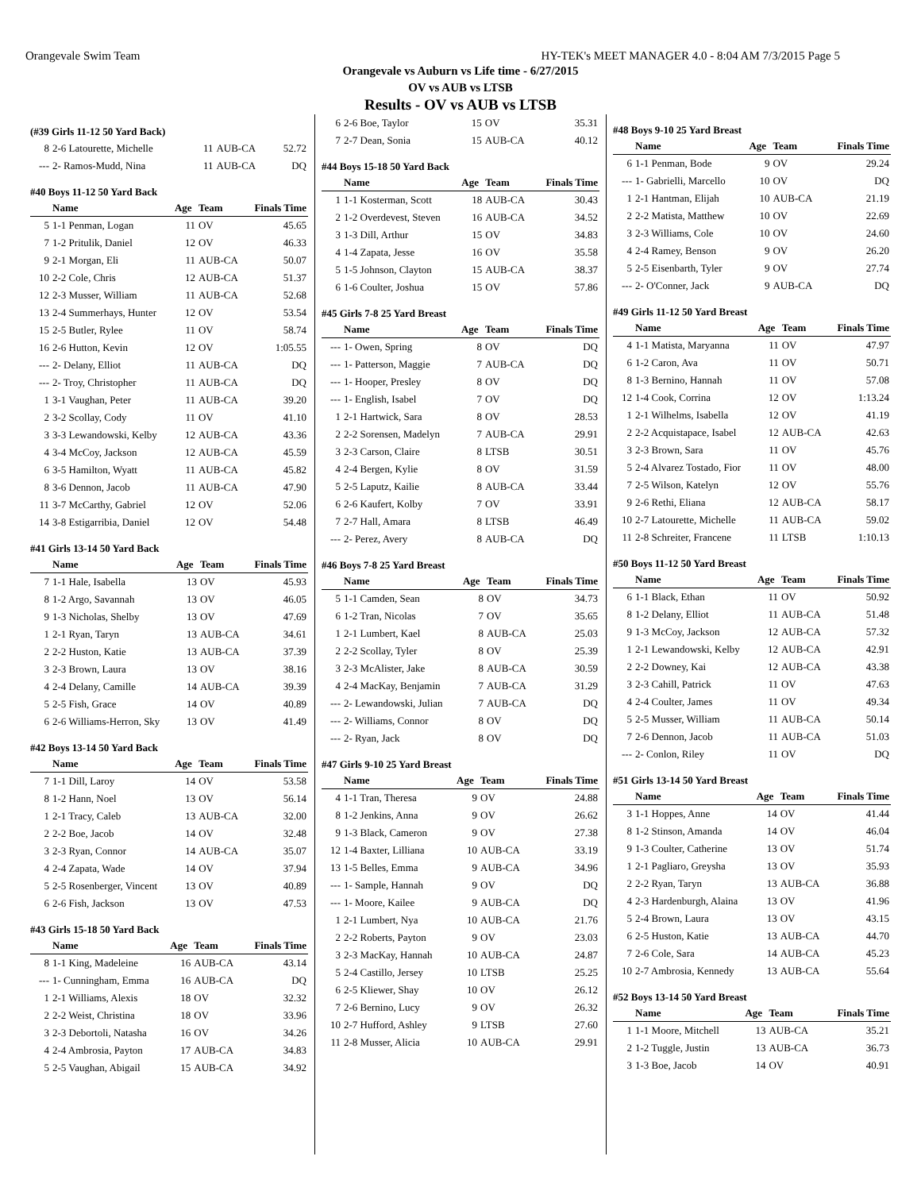Orangevale Swim Team HY-TEK's MEET MANAGER 4.0 - 8:04 AM 7/3/2015 Page 5
Orangevale vs Auburn vs Life time - 6/27/2015
OV vs AUB vs LTSB
Results - OV vs AUB vs LTSB
(#39 Girls 11-12 50 Yard Back)
| 8 | 2-6 Latourette, Michelle | 11 | AUB-CA | 52.72 |
| --- | 2- Ramos-Mudd, Nina | 11 | AUB-CA | DQ |
#40 Boys 11-12 50 Yard Back
| | Name | Age | Team | Finals Time |
| --- | --- | --- | --- | --- |
| 5 | 1-1 Penman, Logan | 11 | OV | 45.65 |
| 7 | 1-2 Pritulik, Daniel | 12 | OV | 46.33 |
| 9 | 2-1 Morgan, Eli | 11 | AUB-CA | 50.07 |
| 10 | 2-2 Cole, Chris | 12 | AUB-CA | 51.37 |
| 12 | 2-3 Musser, William | 11 | AUB-CA | 52.68 |
| 13 | 2-4 Summerhays, Hunter | 12 | OV | 53.54 |
| 15 | 2-5 Butler, Rylee | 11 | OV | 58.74 |
| 16 | 2-6 Hutton, Kevin | 12 | OV | 1:05.55 |
| --- | 2- Delany, Elliot | 11 | AUB-CA | DQ |
| --- | 2- Troy, Christopher | 11 | AUB-CA | DQ |
| 1 | 3-1 Vaughan, Peter | 11 | AUB-CA | 39.20 |
| 2 | 3-2 Scollay, Cody | 11 | OV | 41.10 |
| 3 | 3-3 Lewandowski, Kelby | 12 | AUB-CA | 43.36 |
| 4 | 3-4 McCoy, Jackson | 12 | AUB-CA | 45.59 |
| 6 | 3-5 Hamilton, Wyatt | 11 | AUB-CA | 45.82 |
| 8 | 3-6 Dennon, Jacob | 11 | AUB-CA | 47.90 |
| 11 | 3-7 McCarthy, Gabriel | 12 | OV | 52.06 |
| 14 | 3-8 Estigarribia, Daniel | 12 | OV | 54.48 |
#41 Girls 13-14 50 Yard Back
| | Name | Age | Team | Finals Time |
| --- | --- | --- | --- | --- |
| 7 | 1-1 Hale, Isabella | 13 | OV | 45.93 |
| 8 | 1-2 Argo, Savannah | 13 | OV | 46.05 |
| 9 | 1-3 Nicholas, Shelby | 13 | OV | 47.69 |
| 1 | 2-1 Ryan, Taryn | 13 | AUB-CA | 34.61 |
| 2 | 2-2 Huston, Katie | 13 | AUB-CA | 37.39 |
| 3 | 2-3 Brown, Laura | 13 | OV | 38.16 |
| 4 | 2-4 Delany, Camille | 14 | AUB-CA | 39.39 |
| 5 | 2-5 Fish, Grace | 14 | OV | 40.89 |
| 6 | 2-6 Williams-Herron, Sky | 13 | OV | 41.49 |
#42 Boys 13-14 50 Yard Back
| | Name | Age | Team | Finals Time |
| --- | --- | --- | --- | --- |
| 7 | 1-1 Dill, Laroy | 14 | OV | 53.58 |
| 8 | 1-2 Hann, Noel | 13 | OV | 56.14 |
| 1 | 2-1 Tracy, Caleb | 13 | AUB-CA | 32.00 |
| 2 | 2-2 Boe, Jacob | 14 | OV | 32.48 |
| 3 | 2-3 Ryan, Connor | 14 | AUB-CA | 35.07 |
| 4 | 2-4 Zapata, Wade | 14 | OV | 37.94 |
| 5 | 2-5 Rosenberger, Vincent | 13 | OV | 40.89 |
| 6 | 2-6 Fish, Jackson | 13 | OV | 47.53 |
#43 Girls 15-18 50 Yard Back
| | Name | Age | Team | Finals Time |
| --- | --- | --- | --- | --- |
| 8 | 1-1 King, Madeleine | 16 | AUB-CA | 43.14 |
| --- | 1- Cunningham, Emma | 16 | AUB-CA | DQ |
| 1 | 2-1 Williams, Alexis | 18 | OV | 32.32 |
| 2 | 2-2 Weist, Christina | 18 | OV | 33.96 |
| 3 | 2-3 Debortoli, Natasha | 16 | OV | 34.26 |
| 4 | 2-4 Ambrosia, Payton | 17 | AUB-CA | 34.83 |
| 5 | 2-5 Vaughan, Abigail | 15 | AUB-CA | 34.92 |
| 6 | 2-6 Boe, Taylor | 15 | OV | 35.31 |
| 7 | 2-7 Dean, Sonia | 15 | AUB-CA | 40.12 |
#44 Boys 15-18 50 Yard Back
| | Name | Age | Team | Finals Time |
| --- | --- | --- | --- | --- |
| 1 | 1-1 Kosterman, Scott | 18 | AUB-CA | 30.43 |
| 2 | 1-2 Overdevest, Steven | 16 | AUB-CA | 34.52 |
| 3 | 1-3 Dill, Arthur | 15 | OV | 34.83 |
| 4 | 1-4 Zapata, Jesse | 16 | OV | 35.58 |
| 5 | 1-5 Johnson, Clayton | 15 | AUB-CA | 38.37 |
| 6 | 1-6 Coulter, Joshua | 15 | OV | 57.86 |
#45 Girls 7-8 25 Yard Breast
| | Name | Age | Team | Finals Time |
| --- | --- | --- | --- | --- |
| --- | 1- Owen, Spring | 8 | OV | DQ |
| --- | 1- Patterson, Maggie | 7 | AUB-CA | DQ |
| --- | 1- Hooper, Presley | 8 | OV | DQ |
| --- | 1- English, Isabel | 7 | OV | DQ |
| 1 | 2-1 Hartwick, Sara | 8 | OV | 28.53 |
| 2 | 2-2 Sorensen, Madelyn | 7 | AUB-CA | 29.91 |
| 3 | 2-3 Carson, Claire | 8 | LTSB | 30.51 |
| 4 | 2-4 Bergen, Kylie | 8 | OV | 31.59 |
| 5 | 2-5 Laputz, Kailie | 8 | AUB-CA | 33.44 |
| 6 | 2-6 Kaufert, Kolby | 7 | OV | 33.91 |
| 7 | 2-7 Hall, Amara | 8 | LTSB | 46.49 |
| --- | 2- Perez, Avery | 8 | AUB-CA | DQ |
#46 Boys 7-8 25 Yard Breast
| | Name | Age | Team | Finals Time |
| --- | --- | --- | --- | --- |
| 5 | 1-1 Camden, Sean | 8 | OV | 34.73 |
| 6 | 1-2 Tran, Nicolas | 7 | OV | 35.65 |
| 1 | 2-1 Lumbert, Kael | 8 | AUB-CA | 25.03 |
| 2 | 2-2 Scollay, Tyler | 8 | OV | 25.39 |
| 3 | 2-3 McAlister, Jake | 8 | AUB-CA | 30.59 |
| 4 | 2-4 MacKay, Benjamin | 7 | AUB-CA | 31.29 |
| --- | 2- Lewandowski, Julian | 7 | AUB-CA | DQ |
| --- | 2- Williams, Connor | 8 | OV | DQ |
| --- | 2- Ryan, Jack | 8 | OV | DQ |
#47 Girls 9-10 25 Yard Breast
| | Name | Age | Team | Finals Time |
| --- | --- | --- | --- | --- |
| 4 | 1-1 Tran, Theresa | 9 | OV | 24.88 |
| 8 | 1-2 Jenkins, Anna | 9 | OV | 26.62 |
| 9 | 1-3 Black, Cameron | 9 | OV | 27.38 |
| 12 | 1-4 Baxter, Lilliana | 10 | AUB-CA | 33.19 |
| 13 | 1-5 Belles, Emma | 9 | AUB-CA | 34.96 |
| --- | 1- Sample, Hannah | 9 | OV | DQ |
| --- | 1- Moore, Kailee | 9 | AUB-CA | DQ |
| 1 | 2-1 Lumbert, Nya | 10 | AUB-CA | 21.76 |
| 2 | 2-2 Roberts, Payton | 9 | OV | 23.03 |
| 3 | 2-3 MacKay, Hannah | 10 | AUB-CA | 24.87 |
| 5 | 2-4 Castillo, Jersey | 10 | LTSB | 25.25 |
| 6 | 2-5 Kliewer, Shay | 10 | OV | 26.12 |
| 7 | 2-6 Bernino, Lucy | 9 | OV | 26.32 |
| 10 | 2-7 Hufford, Ashley | 9 | LTSB | 27.60 |
| 11 | 2-8 Musser, Alicia | 10 | AUB-CA | 29.91 |
#48 Boys 9-10 25 Yard Breast
| | Name | Age | Team | Finals Time |
| --- | --- | --- | --- | --- |
| 6 | 1-1 Penman, Bode | 9 | OV | 29.24 |
| --- | 1- Gabrielli, Marcello | 10 | OV | DQ |
| 1 | 2-1 Hantman, Elijah | 10 | AUB-CA | 21.19 |
| 2 | 2-2 Matista, Matthew | 10 | OV | 22.69 |
| 3 | 2-3 Williams, Cole | 10 | OV | 24.60 |
| 4 | 2-4 Ramey, Benson | 9 | OV | 26.20 |
| 5 | 2-5 Eisenbarth, Tyler | 9 | OV | 27.74 |
| --- | 2- O'Conner, Jack | 9 | AUB-CA | DQ |
#49 Girls 11-12 50 Yard Breast
| | Name | Age | Team | Finals Time |
| --- | --- | --- | --- | --- |
| 4 | 1-1 Matista, Maryanna | 11 | OV | 47.97 |
| 6 | 1-2 Caron, Ava | 11 | OV | 50.71 |
| 8 | 1-3 Bernino, Hannah | 11 | OV | 57.08 |
| 12 | 1-4 Cook, Corrina | 12 | OV | 1:13.24 |
| 1 | 2-1 Wilhelms, Isabella | 12 | OV | 41.19 |
| 2 | 2-2 Acquistapace, Isabel | 12 | AUB-CA | 42.63 |
| 3 | 2-3 Brown, Sara | 11 | OV | 45.76 |
| 5 | 2-4 Alvarez Tostado, Fior | 11 | OV | 48.00 |
| 7 | 2-5 Wilson, Katelyn | 12 | OV | 55.76 |
| 9 | 2-6 Rethi, Eliana | 12 | AUB-CA | 58.17 |
| 10 | 2-7 Latourette, Michelle | 11 | AUB-CA | 59.02 |
| 11 | 2-8 Schreiter, Francene | 11 | LTSB | 1:10.13 |
#50 Boys 11-12 50 Yard Breast
| | Name | Age | Team | Finals Time |
| --- | --- | --- | --- | --- |
| 6 | 1-1 Black, Ethan | 11 | OV | 50.92 |
| 8 | 1-2 Delany, Elliot | 11 | AUB-CA | 51.48 |
| 9 | 1-3 McCoy, Jackson | 12 | AUB-CA | 57.32 |
| 1 | 2-1 Lewandowski, Kelby | 12 | AUB-CA | 42.91 |
| 2 | 2-2 Downey, Kai | 12 | AUB-CA | 43.38 |
| 3 | 2-3 Cahill, Patrick | 11 | OV | 47.63 |
| 4 | 2-4 Coulter, James | 11 | OV | 49.34 |
| 5 | 2-5 Musser, William | 11 | AUB-CA | 50.14 |
| 7 | 2-6 Dennon, Jacob | 11 | AUB-CA | 51.03 |
| --- | 2- Conlon, Riley | 11 | OV | DQ |
#51 Girls 13-14 50 Yard Breast
| | Name | Age | Team | Finals Time |
| --- | --- | --- | --- | --- |
| 3 | 1-1 Hoppes, Anne | 14 | OV | 41.44 |
| 8 | 1-2 Stinson, Amanda | 14 | OV | 46.04 |
| 9 | 1-3 Coulter, Catherine | 13 | OV | 51.74 |
| 1 | 2-1 Pagliaro, Greysha | 13 | OV | 35.93 |
| 2 | 2-2 Ryan, Taryn | 13 | AUB-CA | 36.88 |
| 4 | 2-3 Hardenburgh, Alaina | 13 | OV | 41.96 |
| 5 | 2-4 Brown, Laura | 13 | OV | 43.15 |
| 6 | 2-5 Huston, Katie | 13 | AUB-CA | 44.70 |
| 7 | 2-6 Cole, Sara | 14 | AUB-CA | 45.23 |
| 10 | 2-7 Ambrosia, Kennedy | 13 | AUB-CA | 55.64 |
#52 Boys 13-14 50 Yard Breast
| | Name | Age | Team | Finals Time |
| --- | --- | --- | --- | --- |
| 1 | 1-1 Moore, Mitchell | 13 | AUB-CA | 35.21 |
| 2 | 1-2 Tuggle, Justin | 13 | AUB-CA | 36.73 |
| 3 | 1-3 Boe, Jacob | 14 | OV | 40.91 |